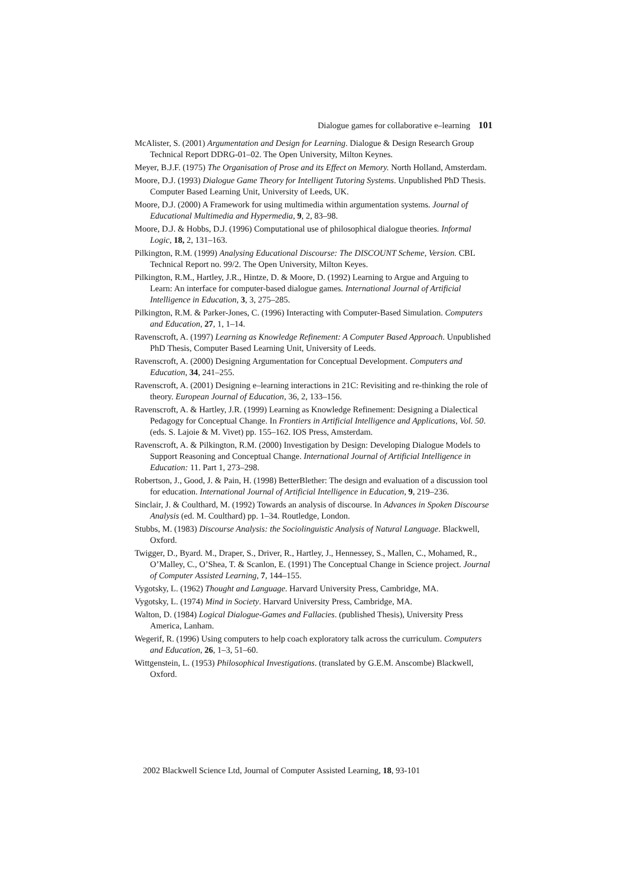Dialogue games for collaborative e–learning 101
McAlister, S. (2001) Argumentation and Design for Learning. Dialogue & Design Research Group Technical Report DDRG-01–02. The Open University, Milton Keynes.
Meyer, B.J.F. (1975) The Organisation of Prose and its Effect on Memory. North Holland, Amsterdam.
Moore, D.J. (1993) Dialogue Game Theory for Intelligent Tutoring Systems. Unpublished PhD Thesis. Computer Based Learning Unit, University of Leeds, UK.
Moore, D.J. (2000) A Framework for using multimedia within argumentation systems. Journal of Educational Multimedia and Hypermedia, 9, 2, 83–98.
Moore, D.J. & Hobbs, D.J. (1996) Computational use of philosophical dialogue theories. Informal Logic, 18, 2, 131–163.
Pilkington, R.M. (1999) Analysing Educational Discourse: The DISCOUNT Scheme, Version. CBL Technical Report no. 99/2. The Open University, Milton Keyes.
Pilkington, R.M., Hartley, J.R., Hintze, D. & Moore, D. (1992) Learning to Argue and Arguing to Learn: An interface for computer-based dialogue games. International Journal of Artificial Intelligence in Education, 3, 3, 275–285.
Pilkington, R.M. & Parker-Jones, C. (1996) Interacting with Computer-Based Simulation. Computers and Education, 27, 1, 1–14.
Ravenscroft, A. (1997) Learning as Knowledge Refinement: A Computer Based Approach. Unpublished PhD Thesis, Computer Based Learning Unit, University of Leeds.
Ravenscroft, A. (2000) Designing Argumentation for Conceptual Development. Computers and Education, 34, 241–255.
Ravenscroft, A. (2001) Designing e–learning interactions in 21C: Revisiting and re-thinking the role of theory. European Journal of Education, 36, 2, 133–156.
Ravenscroft, A. & Hartley, J.R. (1999) Learning as Knowledge Refinement: Designing a Dialectical Pedagogy for Conceptual Change. In Frontiers in Artificial Intelligence and Applications, Vol. 50. (eds. S. Lajoie & M. Vivet) pp. 155–162. IOS Press, Amsterdam.
Ravenscroft, A. & Pilkington, R.M. (2000) Investigation by Design: Developing Dialogue Models to Support Reasoning and Conceptual Change. International Journal of Artificial Intelligence in Education: 11. Part 1, 273–298.
Robertson, J., Good, J. & Pain, H. (1998) BetterBlether: The design and evaluation of a discussion tool for education. International Journal of Artificial Intelligence in Education, 9, 219–236.
Sinclair, J. & Coulthard, M. (1992) Towards an analysis of discourse. In Advances in Spoken Discourse Analysis (ed. M. Coulthard) pp. 1–34. Routledge, London.
Stubbs, M. (1983) Discourse Analysis: the Sociolinguistic Analysis of Natural Language. Blackwell, Oxford.
Twigger, D., Byard. M., Draper, S., Driver, R., Hartley, J., Hennessey, S., Mallen, C., Mohamed, R., O’Malley, C., O’Shea, T. & Scanlon, E. (1991) The Conceptual Change in Science project. Journal of Computer Assisted Learning, 7, 144–155.
Vygotsky, L. (1962) Thought and Language. Harvard University Press, Cambridge, MA.
Vygotsky, L. (1974) Mind in Society. Harvard University Press, Cambridge, MA.
Walton, D. (1984) Logical Dialogue-Games and Fallacies. (published Thesis), University Press America, Lanham.
Wegerif, R. (1996) Using computers to help coach exploratory talk across the curriculum. Computers and Education, 26, 1–3, 51–60.
Wittgenstein, L. (1953) Philosophical Investigations. (translated by G.E.M. Anscombe) Blackwell, Oxford.
2002 Blackwell Science Ltd, Journal of Computer Assisted Learning, 18, 93-101